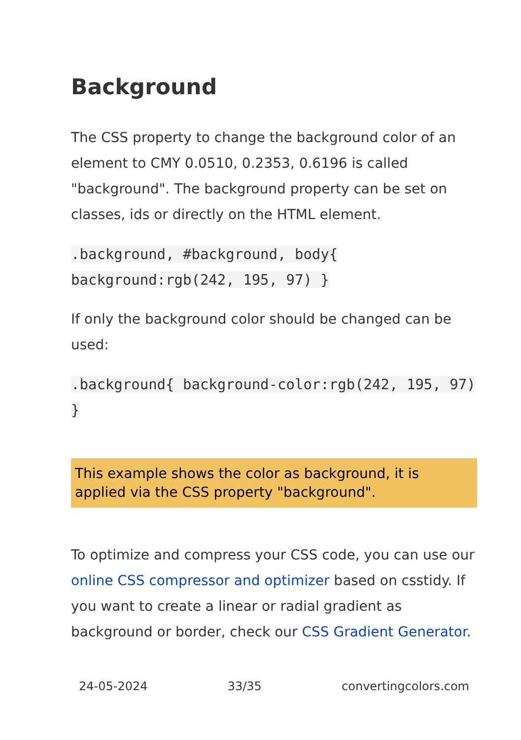Background
The CSS property to change the background color of an element to CMY 0.0510, 0.2353, 0.6196 is called "background". The background property can be set on classes, ids or directly on the HTML element.
.background, #background, body{ background:rgb(242, 195, 97) }
If only the background color should be changed can be used:
.background{ background-color:rgb(242, 195, 97) }
This example shows the color as background, it is applied via the CSS property "background".
To optimize and compress your CSS code, you can use our online CSS compressor and optimizer based on csstidy. If you want to create a linear or radial gradient as background or border, check our CSS Gradient Generator.
24-05-2024 33/35 convertingcolors.com